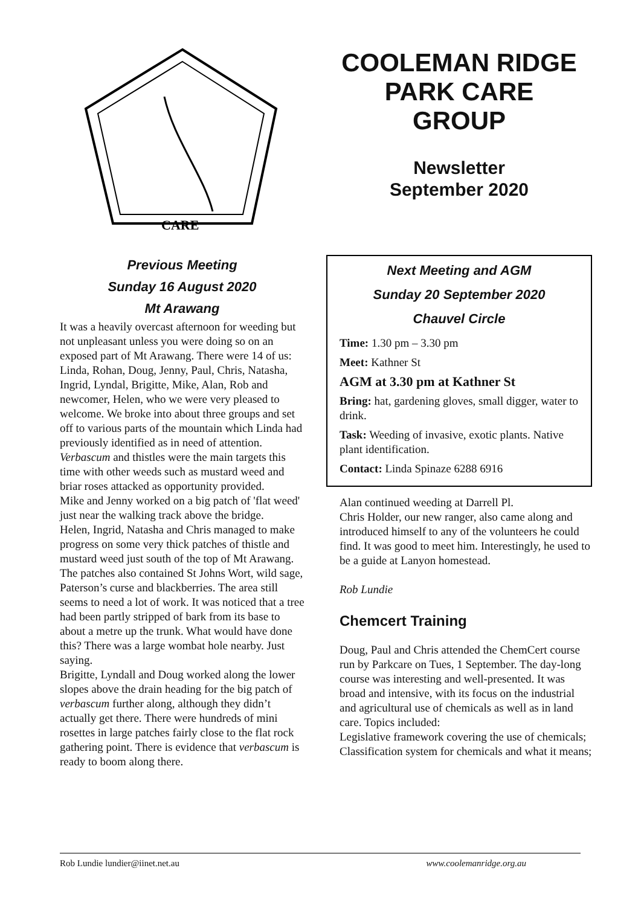CARE
Previous Meeting
Sunday 16 August 2020
Mt Arawang
It was a heavily overcast afternoon for weeding but not unpleasant unless you were doing so on an exposed part of Mt Arawang. There were 14 of us: Linda, Rohan, Doug, Jenny, Paul, Chris, Natasha, Ingrid, Lyndal, Brigitte, Mike, Alan, Rob and newcomer, Helen, who we were very pleased to welcome. We broke into about three groups and set off to various parts of the mountain which Linda had previously identified as in need of attention. Verbascum and thistles were the main targets this time with other weeds such as mustard weed and briar roses attacked as opportunity provided.
Mike and Jenny worked on a big patch of 'flat weed' just near the walking track above the bridge.
Helen, Ingrid, Natasha and Chris managed to make progress on some very thick patches of thistle and mustard weed just south of the top of Mt Arawang. The patches also contained St Johns Wort, wild sage, Paterson’s curse and blackberries. The area still seems to need a lot of work. It was noticed that a tree had been partly stripped of bark from its base to about a metre up the trunk. What would have done this? There was a large wombat hole nearby. Just saying.
Brigitte, Lyndall and Doug worked along the lower slopes above the drain heading for the big patch of verbascum further along, although they didn’t actually get there. There were hundreds of mini rosettes in large patches fairly close to the flat rock gathering point. There is evidence that verbascum is ready to boom along there.
COOLEMAN RIDGE
PARK CARE
GROUP
Newsletter
September 2020
Next Meeting and AGM
Sunday 20 September 2020
Chauvel Circle
Time: 1.30 pm – 3.30 pm
Meet: Kathner St
AGM at 3.30 pm at Kathner St
Bring: hat, gardening gloves, small digger, water to drink.
Task: Weeding of invasive, exotic plants. Native plant identification.
Contact: Linda Spinaze 6288 6916
Alan continued weeding at Darrell Pl.
Chris Holder, our new ranger, also came along and introduced himself to any of the volunteers he could find. It was good to meet him. Interestingly, he used to be a guide at Lanyon homestead.
Rob Lundie
Chemcert Training
Doug, Paul and Chris attended the ChemCert course run by Parkcare on Tues, 1 September. The day-long course was interesting and well-presented. It was broad and intensive, with its focus on the industrial and agricultural use of chemicals as well as in land care. Topics included:
Legislative framework covering the use of chemicals;
Classification system for chemicals and what it means;
Rob Lundie lundier@iinet.net.au www.coolemanridge.org.au